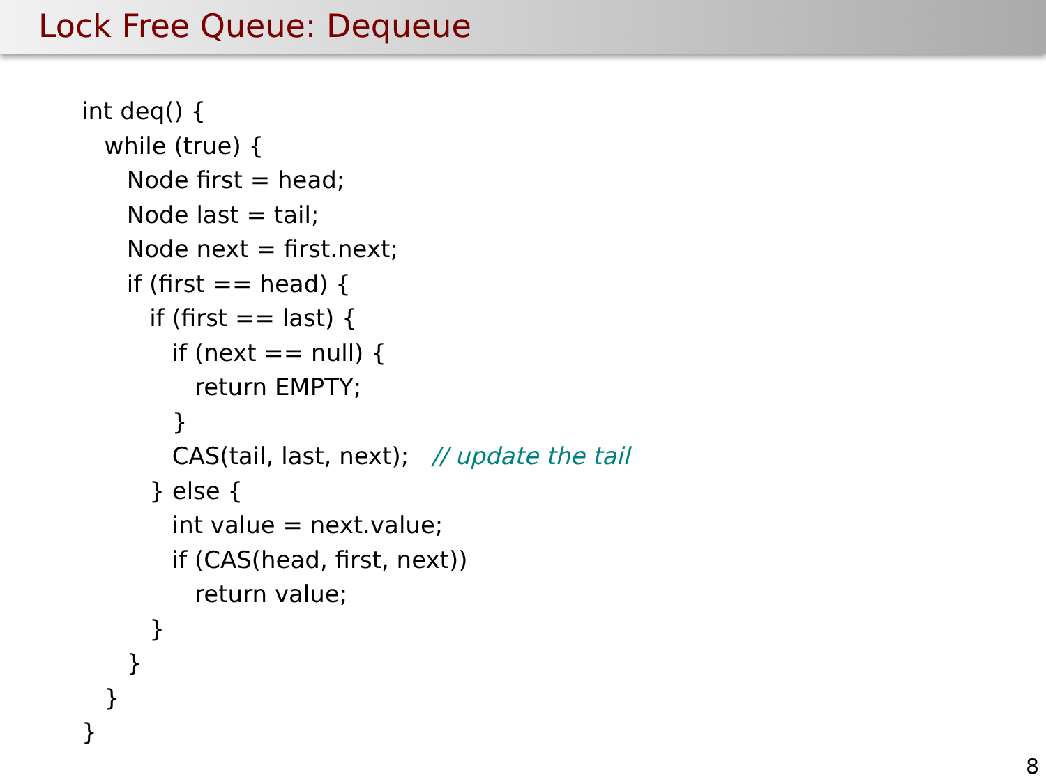Lock Free Queue: Dequeue
int deq() {
while (true) {
Node first = head;
Node last = tail;
Node next = first.next;
if (first == head) {
if (first == last) {
if (next == null) {
return EMPTY;
}
CAS(tail, last, next); // update the tail
} else {
int value = next.value;
if (CAS(head, first, next))
return value;
}
}
}
}
8